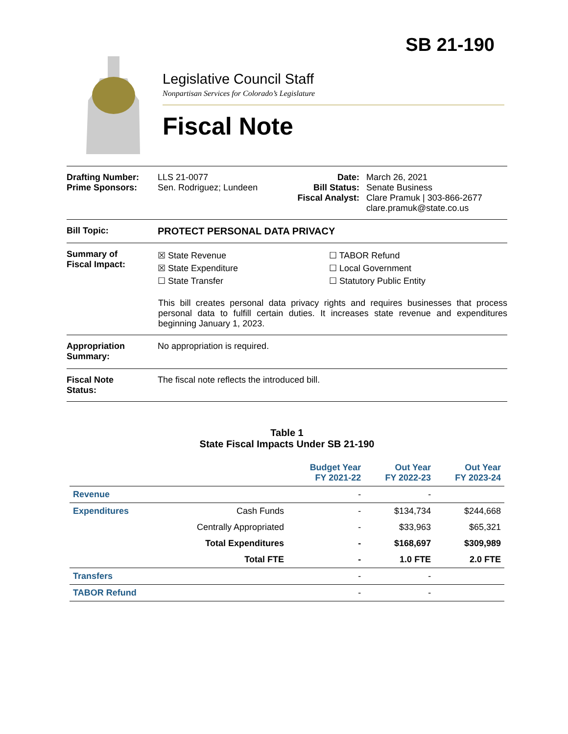SB 21-190
Legislative Council Staff
Nonpartisan Services for Colorado’s Legislature
Fiscal Note
Drafting Number:
Prime Sponsors:
LLS 21-0077
Sen. Rodriguez; Lundeen
Date:
Bill Status:
Fiscal Analyst:
March 26, 2021
Senate Business
Clare Pramuk | 303-866-2677
clare.pramuk@state.co.us
Bill Topic: PROTECT PERSONAL DATA PRIVACY
Summary of
Fiscal Impact:
☒ State Revenue
☒ State Expenditure
☐ State Transfer
☐ TABOR Refund
☐ Local Government
☐ Statutory Public Entity
This bill creates personal data privacy rights and requires businesses that process personal data to fulfill certain duties. It increases state revenue and expenditures beginning January 1, 2023.
Appropriation
Summary:
No appropriation is required.
Fiscal Note
Status:
The fiscal note reflects the introduced bill.
Table 1
State Fiscal Impacts Under SB 21-190
| | | Budget Year FY 2021-22 | Out Year FY 2022-23 | Out Year FY 2023-24 |
| --- | --- | --- | --- | --- |
| Revenue | | - | - | |
| Expenditures | Cash Funds | - | $134,734 | $244,668 |
| | Centrally Appropriated | - | $33,963 | $65,321 |
| | Total Expenditures | - | $168,697 | $309,989 |
| | Total FTE | - | 1.0 FTE | 2.0 FTE |
| Transfers | | - | - | |
| TABOR Refund | | - | - | |